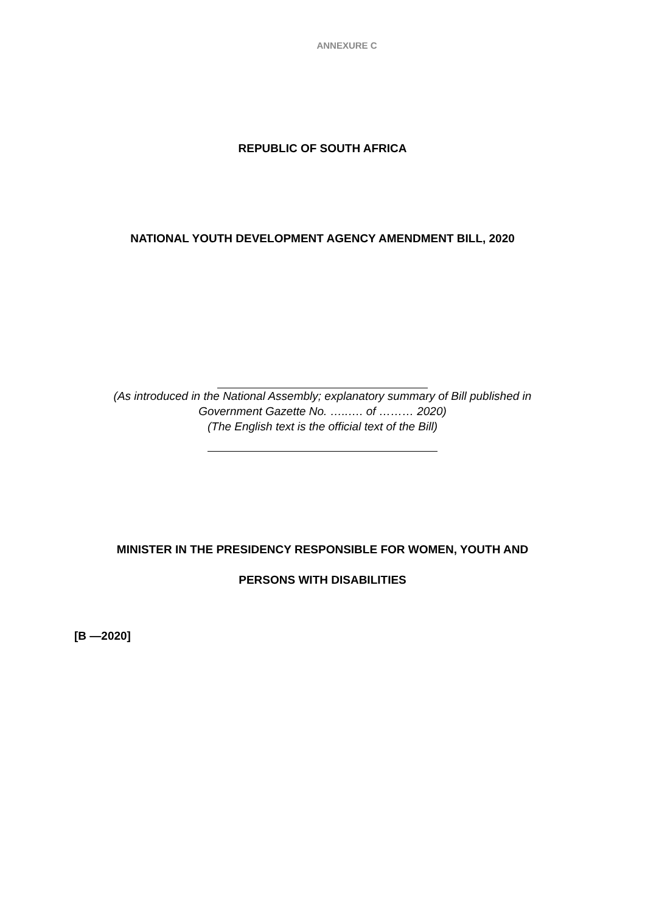ANNEXURE C
REPUBLIC OF SOUTH AFRICA
NATIONAL YOUTH DEVELOPMENT AGENCY AMENDMENT BILL, 2020
(As introduced in the National Assembly; explanatory summary of Bill published in
Government Gazette No. …..…. of ……… 2020)
(The English text is the official text of the Bill)
MINISTER IN THE PRESIDENCY RESPONSIBLE FOR WOMEN, YOUTH AND
PERSONS WITH DISABILITIES
[B —2020]